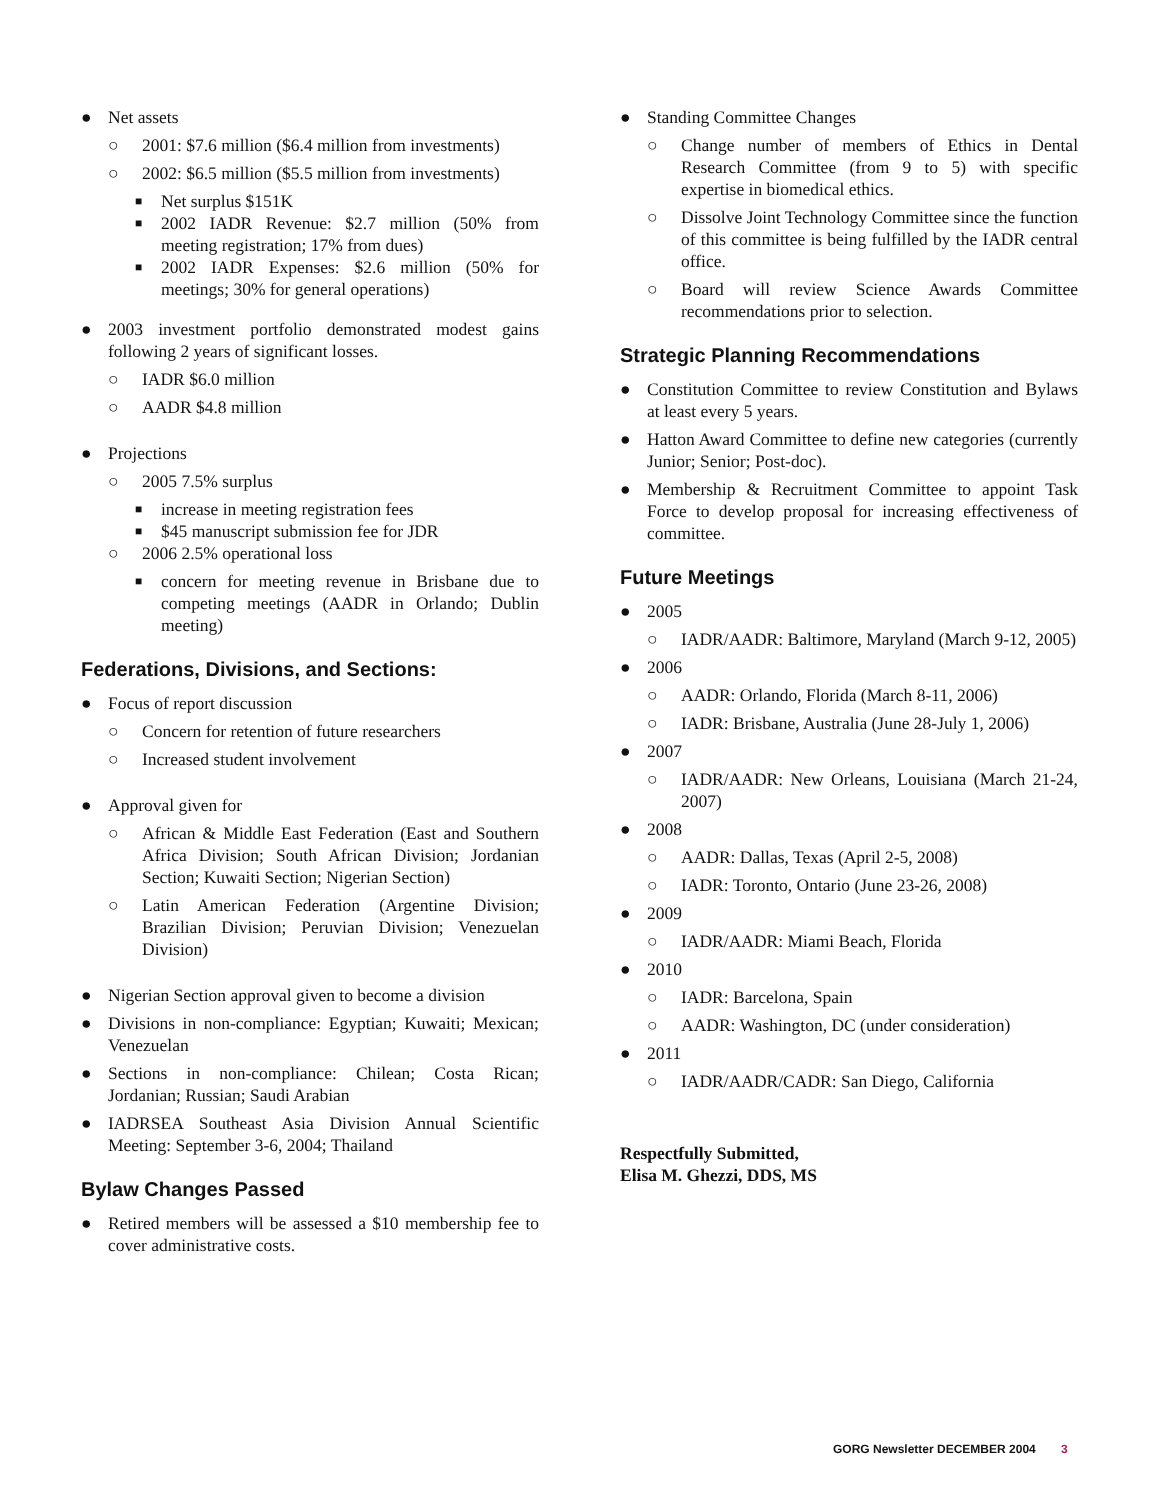● Net assets
○ 2001: $7.6 million ($6.4 million from investments)
○ 2002: $6.5 million ($5.5 million from investments)
■ Net surplus $151K
■ 2002 IADR Revenue: $2.7 million (50% from meeting registration; 17% from dues)
■ 2002 IADR Expenses: $2.6 million (50% for meetings; 30% for general operations)
● 2003 investment portfolio demonstrated modest gains following 2 years of significant losses.
○ IADR $6.0 million
○ AADR $4.8 million
● Projections
○ 2005 7.5% surplus
■ increase in meeting registration fees
■ $45 manuscript submission fee for JDR
○ 2006 2.5% operational loss
■ concern for meeting revenue in Brisbane due to competing meetings (AADR in Orlando; Dublin meeting)
Federations, Divisions, and Sections:
● Focus of report discussion
○ Concern for retention of future researchers
○ Increased student involvement
● Approval given for
○ African & Middle East Federation (East and Southern Africa Division; South African Division; Jordanian Section; Kuwaiti Section; Nigerian Section)
○ Latin American Federation (Argentine Division; Brazilian Division; Peruvian Division; Venezuelan Division)
● Nigerian Section approval given to become a division
● Divisions in non-compliance: Egyptian; Kuwaiti; Mexican; Venezuelan
● Sections in non-compliance: Chilean; Costa Rican; Jordanian; Russian; Saudi Arabian
● IADRSEA Southeast Asia Division Annual Scientific Meeting: September 3-6, 2004; Thailand
Bylaw Changes Passed
● Retired members will be assessed a $10 membership fee to cover administrative costs.
● Standing Committee Changes
○ Change number of members of Ethics in Dental Research Committee (from 9 to 5) with specific expertise in biomedical ethics.
○ Dissolve Joint Technology Committee since the function of this committee is being fulfilled by the IADR central office.
○ Board will review Science Awards Committee recommendations prior to selection.
Strategic Planning Recommendations
● Constitution Committee to review Constitution and Bylaws at least every 5 years.
● Hatton Award Committee to define new categories (currently Junior; Senior; Post-doc).
● Membership & Recruitment Committee to appoint Task Force to develop proposal for increasing effectiveness of committee.
Future Meetings
● 2005
○ IADR/AADR: Baltimore, Maryland (March 9-12, 2005)
● 2006
○ AADR: Orlando, Florida (March 8-11, 2006)
○ IADR: Brisbane, Australia (June 28-July 1, 2006)
● 2007
○ IADR/AADR: New Orleans, Louisiana (March 21-24, 2007)
● 2008
○ AADR: Dallas, Texas (April 2-5, 2008)
○ IADR: Toronto, Ontario (June 23-26, 2008)
● 2009
○ IADR/AADR: Miami Beach, Florida
● 2010
○ IADR: Barcelona, Spain
○ AADR: Washington, DC (under consideration)
● 2011
○ IADR/AADR/CADR: San Diego, California
Respectfully Submitted,
Elisa M. Ghezzi, DDS, MS
GORG Newsletter DECEMBER 2004 3